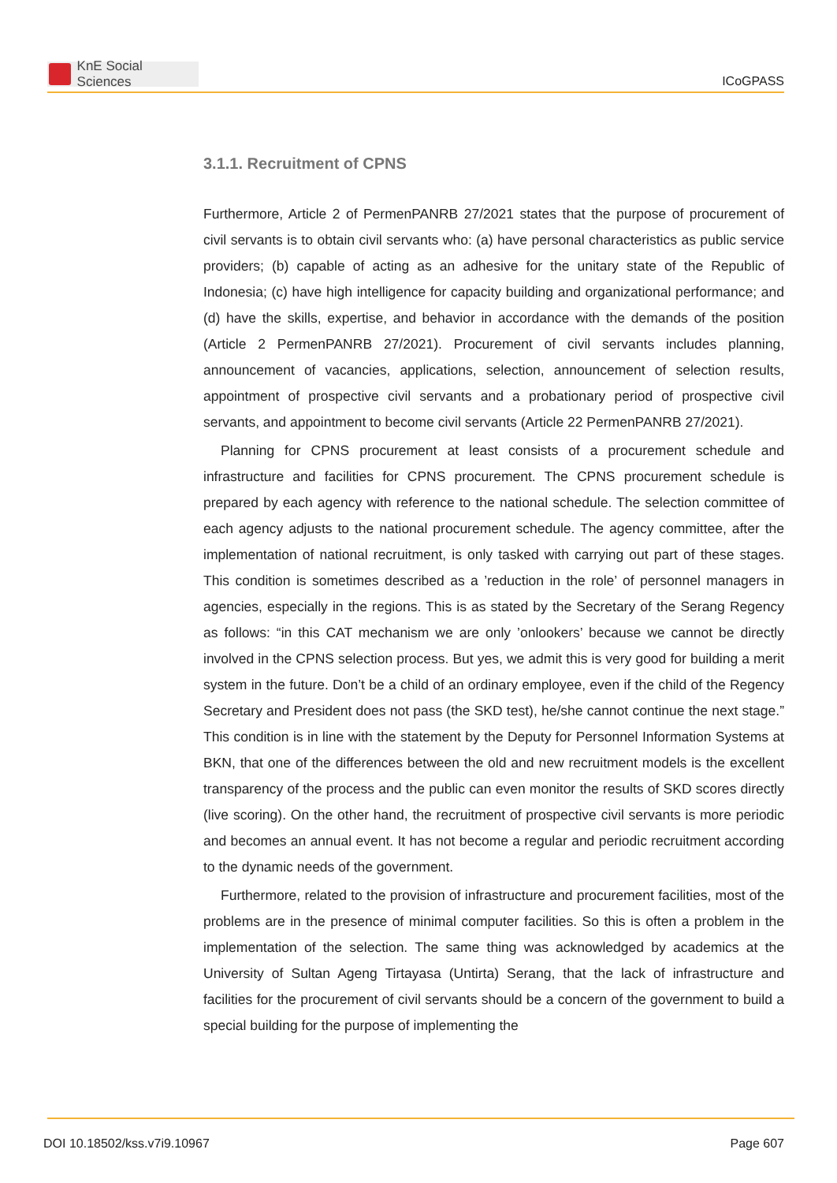KnE Social Sciences
ICoGPASS
3.1.1. Recruitment of CPNS
Furthermore, Article 2 of PermenPANRB 27/2021 states that the purpose of procurement of civil servants is to obtain civil servants who: (a) have personal characteristics as public service providers; (b) capable of acting as an adhesive for the unitary state of the Republic of Indonesia; (c) have high intelligence for capacity building and organizational performance; and (d) have the skills, expertise, and behavior in accordance with the demands of the position (Article 2 PermenPANRB 27/2021). Procurement of civil servants includes planning, announcement of vacancies, applications, selection, announcement of selection results, appointment of prospective civil servants and a probationary period of prospective civil servants, and appointment to become civil servants (Article 22 PermenPANRB 27/2021).
Planning for CPNS procurement at least consists of a procurement schedule and infrastructure and facilities for CPNS procurement. The CPNS procurement schedule is prepared by each agency with reference to the national schedule. The selection committee of each agency adjusts to the national procurement schedule. The agency committee, after the implementation of national recruitment, is only tasked with carrying out part of these stages. This condition is sometimes described as a ’reduction in the role’ of personnel managers in agencies, especially in the regions. This is as stated by the Secretary of the Serang Regency as follows: “in this CAT mechanism we are only ’onlookers’ because we cannot be directly involved in the CPNS selection process. But yes, we admit this is very good for building a merit system in the future. Don’t be a child of an ordinary employee, even if the child of the Regency Secretary and President does not pass (the SKD test), he/she cannot continue the next stage.” This condition is in line with the statement by the Deputy for Personnel Information Systems at BKN, that one of the differences between the old and new recruitment models is the excellent transparency of the process and the public can even monitor the results of SKD scores directly (live scoring). On the other hand, the recruitment of prospective civil servants is more periodic and becomes an annual event. It has not become a regular and periodic recruitment according to the dynamic needs of the government.
Furthermore, related to the provision of infrastructure and procurement facilities, most of the problems are in the presence of minimal computer facilities. So this is often a problem in the implementation of the selection. The same thing was acknowledged by academics at the University of Sultan Ageng Tirtayasa (Untirta) Serang, that the lack of infrastructure and facilities for the procurement of civil servants should be a concern of the government to build a special building for the purpose of implementing the
DOI 10.18502/kss.v7i9.10967 Page 607